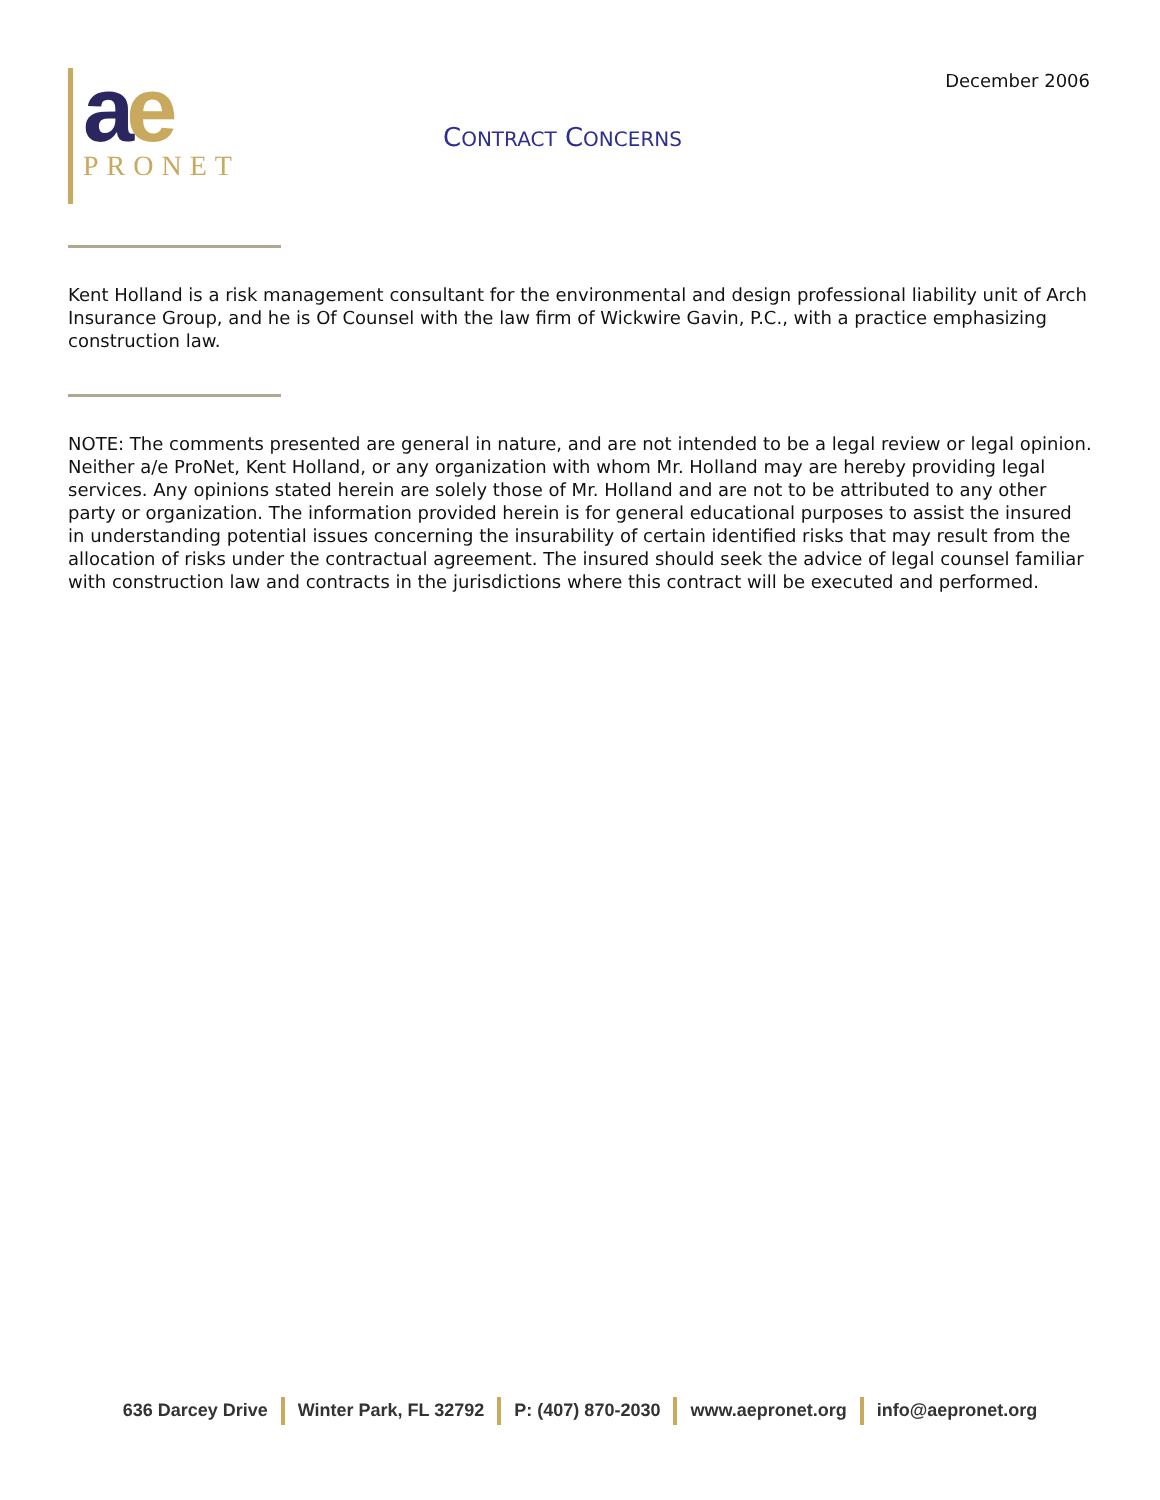December 2006
ae
PRONET
CONTRACT CONCERNS
Kent Holland is a risk management consultant for the environmental and design professional liability unit of Arch Insurance Group, and he is Of Counsel with the law firm of Wickwire Gavin, P.C., with a practice emphasizing construction law.
NOTE: The comments presented are general in nature, and are not intended to be a legal review or legal opinion. Neither a/e ProNet, Kent Holland, or any organization with whom Mr. Holland may are hereby providing legal services. Any opinions stated herein are solely those of Mr. Holland and are not to be attributed to any other party or organization. The information provided herein is for general educational purposes to assist the insured in understanding potential issues concerning the insurability of certain identified risks that may result from the allocation of risks under the contractual agreement. The insured should seek the advice of legal counsel familiar with construction law and contracts in the jurisdictions where this contract will be executed and performed.
636 Darcey Drive Winter Park, FL 32792 P: (407) 870-2030 www.aepronet.org info@aepronet.org